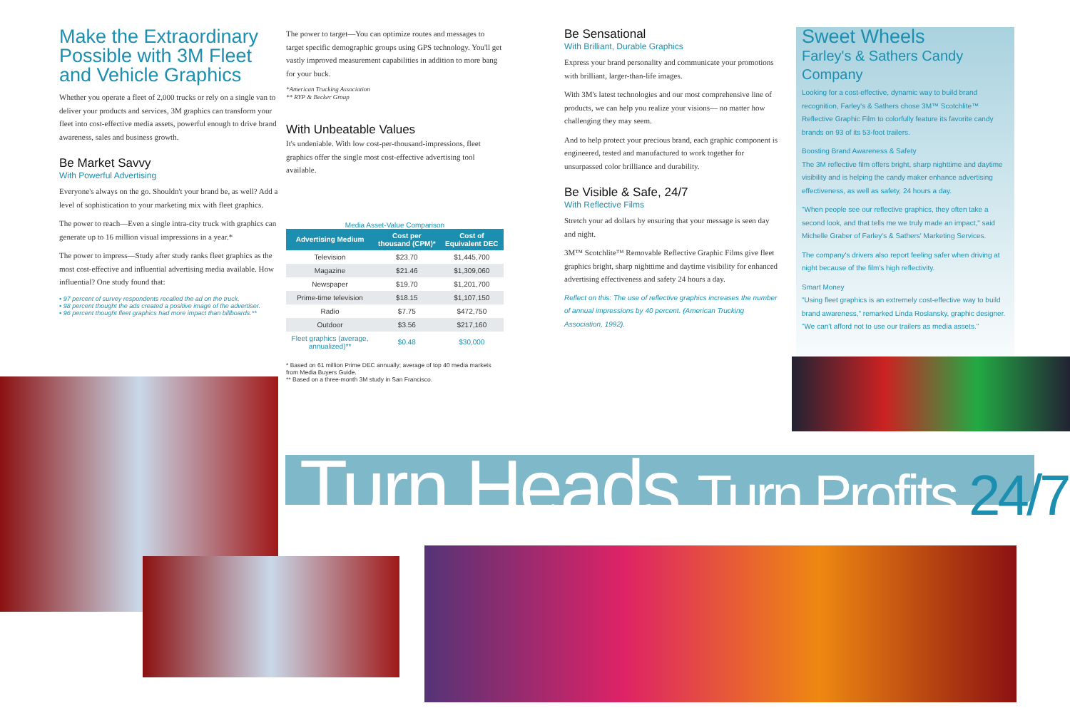Make the Extraordinary Possible with 3M Fleet and Vehicle Graphics
Whether you operate a fleet of 2,000 trucks or rely on a single van to deliver your products and services, 3M graphics can transform your fleet into cost-effective media assets, powerful enough to drive brand awareness, sales and business growth.
Be Market Savvy
With Powerful Advertising
Everyone's always on the go. Shouldn't your brand be, as well? Add a level of sophistication to your marketing mix with fleet graphics.
The power to reach—Even a single intra-city truck with graphics can generate up to 16 million visual impressions in a year.*
The power to impress—Study after study ranks fleet graphics as the most cost-effective and influential advertising media available. How influential? One study found that:
• 97 percent of survey respondents recalled the ad on the truck.
• 98 percent thought the ads created a positive image of the advertiser.
• 96 percent thought fleet graphics had more impact than billboards.**
The power to target—You can optimize routes and messages to target specific demographic groups using GPS technology. You'll get vastly improved measurement capabilities in addition to more bang for your buck.
*American Trucking Association
** RYP & Becker Group
With Unbeatable Values
It's undeniable. With low cost-per-thousand-impressions, fleet graphics offer the single most cost-effective advertising tool available.
Media Asset-Value Comparison
| Advertising Medium | Cost per thousand (CPM)* | Cost of Equivalent DEC |
| --- | --- | --- |
| Television | $23.70 | $1,445,700 |
| Magazine | $21.46 | $1,309,060 |
| Newspaper | $19.70 | $1,201,700 |
| Prime-time television | $18.15 | $1,107,150 |
| Radio | $7.75 | $472,750 |
| Outdoor | $3.56 | $217,160 |
| Fleet graphics (average, annualized)** | $0.48 | $30,000 |
* Based on 61 million Prime DEC annually; average of top 40 media markets from Media Buyers Guide.
** Based on a three-month 3M study in San Francisco.
Be Sensational
With Brilliant, Durable Graphics
Express your brand personality and communicate your promotions with brilliant, larger-than-life images.
With 3M's latest technologies and our most comprehensive line of products, we can help you realize your visions— no matter how challenging they may seem.
And to help protect your precious brand, each graphic component is engineered, tested and manufactured to work together for unsurpassed color brilliance and durability.
Be Visible & Safe, 24/7
With Reflective Films
Stretch your ad dollars by ensuring that your message is seen day and night.
3M™ Scotchlite™ Removable Reflective Graphic Films give fleet graphics bright, sharp nighttime and daytime visibility for enhanced advertising effectiveness and safety 24 hours a day.
Reflect on this: The use of reflective graphics increases the number of annual impressions by 40 percent. (American Trucking Association, 1992).
Sweet Wheels
Farley's & Sathers Candy Company
Looking for a cost-effective, dynamic way to build brand recognition, Farley's & Sathers chose 3M™ Scotchlite™ Reflective Graphic Film to colorfully feature its favorite candy brands on 93 of its 53-foot trailers.
Boosting Brand Awareness & Safety
The 3M reflective film offers bright, sharp nighttime and daytime visibility and is helping the candy maker enhance advertising effectiveness, as well as safety, 24 hours a day.
"When people see our reflective graphics, they often take a second look, and that tells me we truly made an impact," said Michelle Graber of Farley's & Sathers' Marketing Services.
The company's drivers also report feeling safer when driving at night because of the film's high reflectivity.
Smart Money
"Using fleet graphics is an extremely cost-effective way to build brand awareness," remarked Linda Roslansky, graphic designer. "We can't afford not to use our trailers as media assets."
Turn Heads Turn Profits 24/7